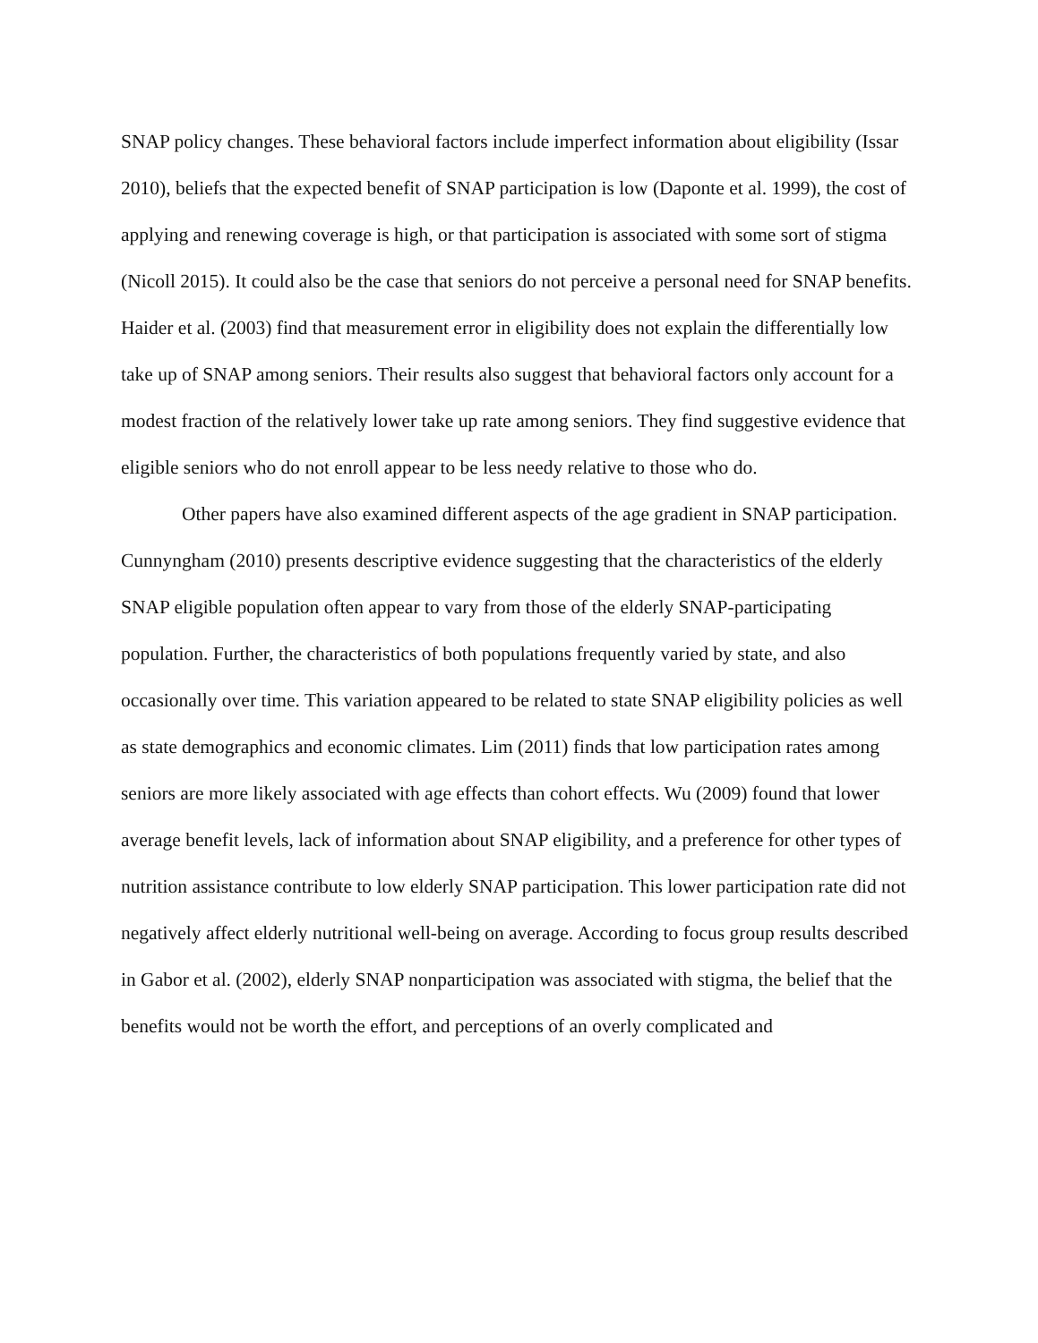SNAP policy changes. These behavioral factors include imperfect information about eligibility (Issar 2010), beliefs that the expected benefit of SNAP participation is low (Daponte et al. 1999), the cost of applying and renewing coverage is high, or that participation is associated with some sort of stigma (Nicoll 2015). It could also be the case that seniors do not perceive a personal need for SNAP benefits. Haider et al. (2003) find that measurement error in eligibility does not explain the differentially low take up of SNAP among seniors. Their results also suggest that behavioral factors only account for a modest fraction of the relatively lower take up rate among seniors. They find suggestive evidence that eligible seniors who do not enroll appear to be less needy relative to those who do.
Other papers have also examined different aspects of the age gradient in SNAP participation. Cunnyngham (2010) presents descriptive evidence suggesting that the characteristics of the elderly SNAP eligible population often appear to vary from those of the elderly SNAP-participating population. Further, the characteristics of both populations frequently varied by state, and also occasionally over time. This variation appeared to be related to state SNAP eligibility policies as well as state demographics and economic climates. Lim (2011) finds that low participation rates among seniors are more likely associated with age effects than cohort effects. Wu (2009) found that lower average benefit levels, lack of information about SNAP eligibility, and a preference for other types of nutrition assistance contribute to low elderly SNAP participation. This lower participation rate did not negatively affect elderly nutritional well-being on average. According to focus group results described in Gabor et al. (2002), elderly SNAP nonparticipation was associated with stigma, the belief that the benefits would not be worth the effort, and perceptions of an overly complicated and